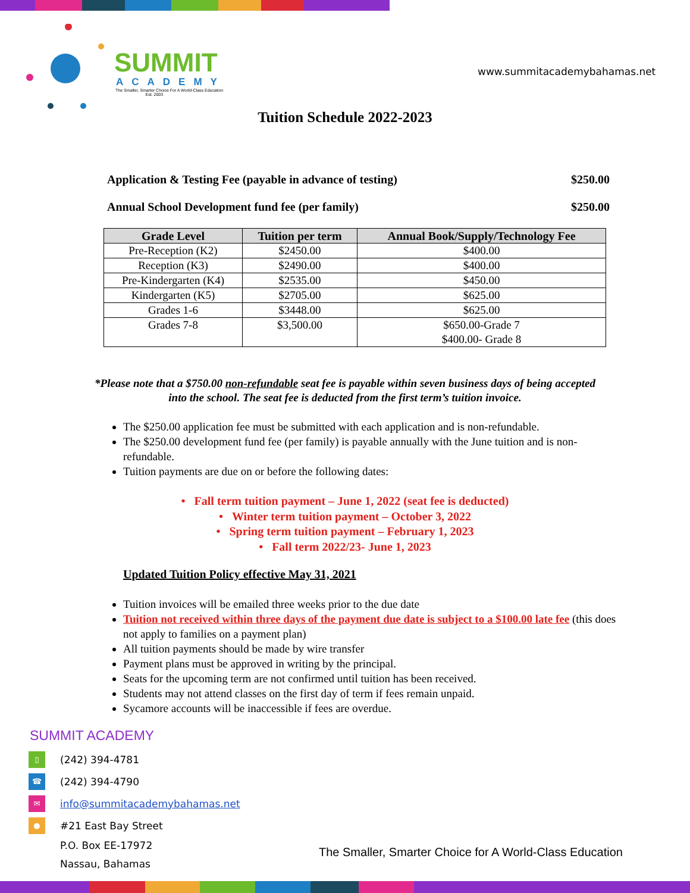SUMMIT
ACADEMY
The Smaller, Smarter Choice For A World-Class Education
Est. 2003
www.summitacademybahamas.net
Tuition Schedule 2022-2023
Application & Testing Fee (payable in advance of testing) $250.00
Annual School Development fund fee (per family) $250.00
| Grade Level | Tuition per term | Annual Book/Supply/Technology Fee |
| --- | --- | --- |
| Pre-Reception (K2) | $2450.00 | $400.00 |
| Reception (K3) | $2490.00 | $400.00 |
| Pre-Kindergarten (K4) | $2535.00 | $450.00 |
| Kindergarten (K5) | $2705.00 | $625.00 |
| Grades 1-6 | $3448.00 | $625.00 |
| Grades 7-8 | $3,500.00 | $650.00-Grade 7 $400.00- Grade 8 |
*Please note that a $750.00 non-refundable seat fee is payable within seven business days of being accepted into the school. The seat fee is deducted from the first term’s tuition invoice.
The $250.00 application fee must be submitted with each application and is non-refundable.
The $250.00 development fund fee (per family) is payable annually with the June tuition and is non-refundable.
Tuition payments are due on or before the following dates:
• Fall term tuition payment – June 1, 2022 (seat fee is deducted)
• Winter term tuition payment – October 3, 2022
• Spring term tuition payment – February 1, 2023
• Fall term 2022/23- June 1, 2023
Updated Tuition Policy effective May 31, 2021
Tuition invoices will be emailed three weeks prior to the due date
Tuition not received within three days of the payment due date is subject to a $100.00 late fee (this does not apply to families on a payment plan)
All tuition payments should be made by wire transfer
Payment plans must be approved in writing by the principal.
Seats for the upcoming term are not confirmed until tuition has been received.
Students may not attend classes on the first day of term if fees remain unpaid.
Sycamore accounts will be inaccessible if fees are overdue.
SUMMIT ACADEMY
▯
(242) 394-4781
☎
(242) 394-4790
✉
info@summitacademybahamas.net
●
#21 East Bay Street
P.O. Box EE-17972
Nassau, Bahamas
The Smaller, Smarter Choice for A World-Class Education